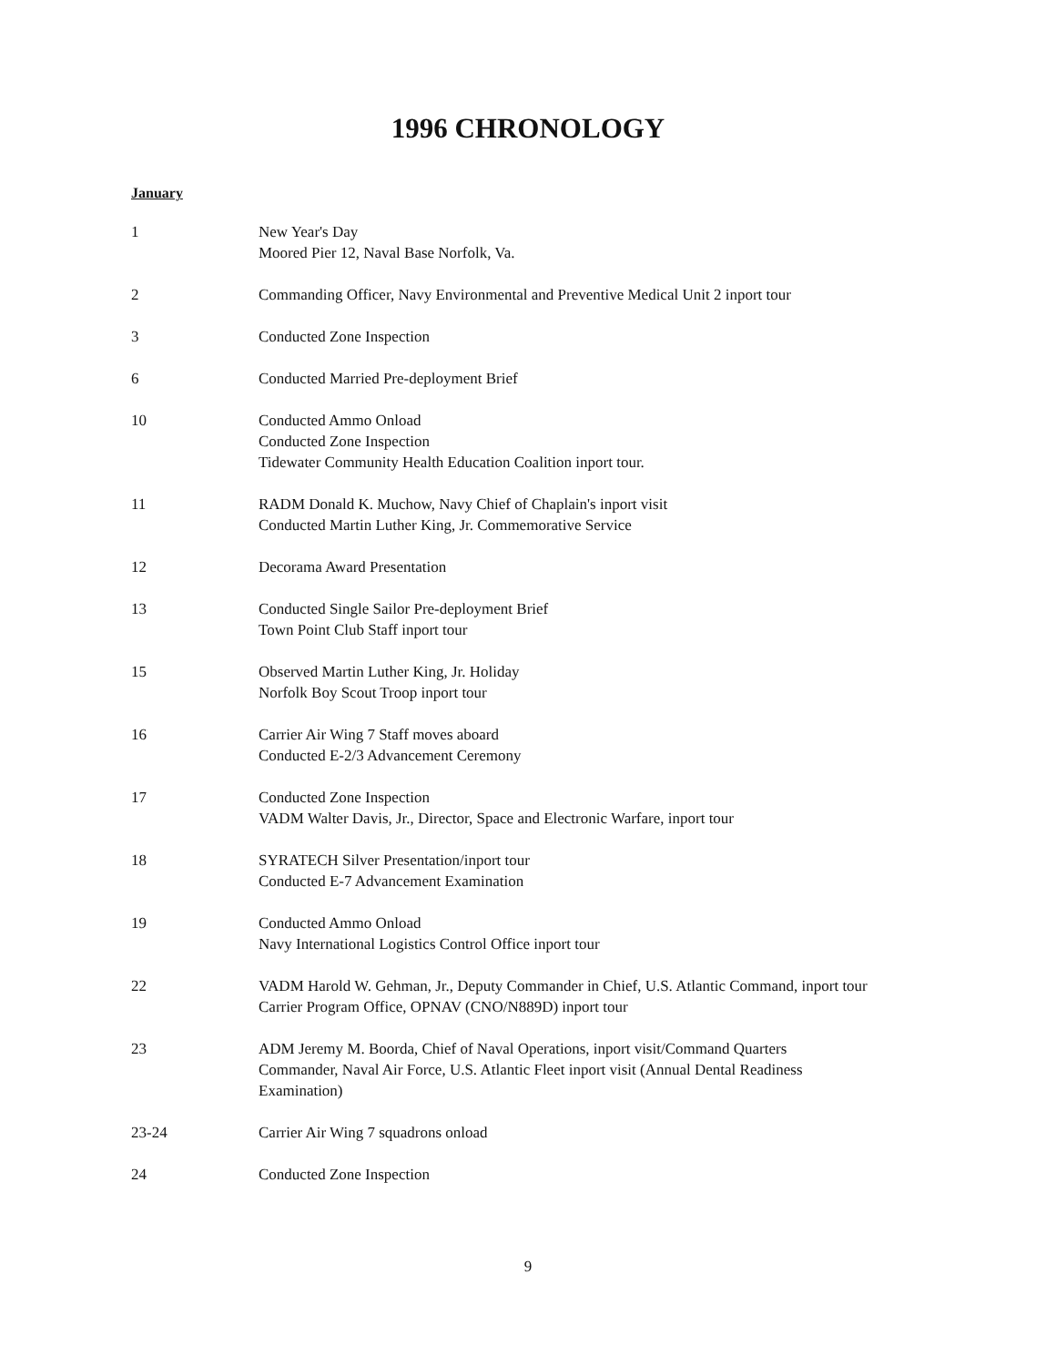1996 CHRONOLOGY
January
1 New Year's Day
Moored Pier 12, Naval Base Norfolk, Va.
2 Commanding Officer, Navy Environmental and Preventive Medical Unit 2 inport tour
3 Conducted Zone Inspection
6 Conducted Married Pre-deployment Brief
10 Conducted Ammo Onload
Conducted Zone Inspection
Tidewater Community Health Education Coalition inport tour.
11 RADM Donald K. Muchow, Navy Chief of Chaplain's inport visit
Conducted Martin Luther King, Jr. Commemorative Service
12 Decorama Award Presentation
13 Conducted Single Sailor Pre-deployment Brief
Town Point Club Staff inport tour
15 Observed Martin Luther King, Jr. Holiday
Norfolk Boy Scout Troop inport tour
16 Carrier Air Wing 7 Staff moves aboard
Conducted E-2/3 Advancement Ceremony
17 Conducted Zone Inspection
VADM Walter Davis, Jr., Director, Space and Electronic Warfare, inport tour
18 SYRATECH Silver Presentation/inport tour
Conducted E-7 Advancement Examination
19 Conducted Ammo Onload
Navy International Logistics Control Office inport tour
22 VADM Harold W. Gehman, Jr., Deputy Commander in Chief, U.S. Atlantic Command, inport tour
Carrier Program Office, OPNAV (CNO/N889D) inport tour
23 ADM Jeremy M. Boorda, Chief of Naval Operations, inport visit/Command Quarters
Commander, Naval Air Force, U.S. Atlantic Fleet inport visit (Annual Dental Readiness Examination)
23-24 Carrier Air Wing 7 squadrons onload
24 Conducted Zone Inspection
9